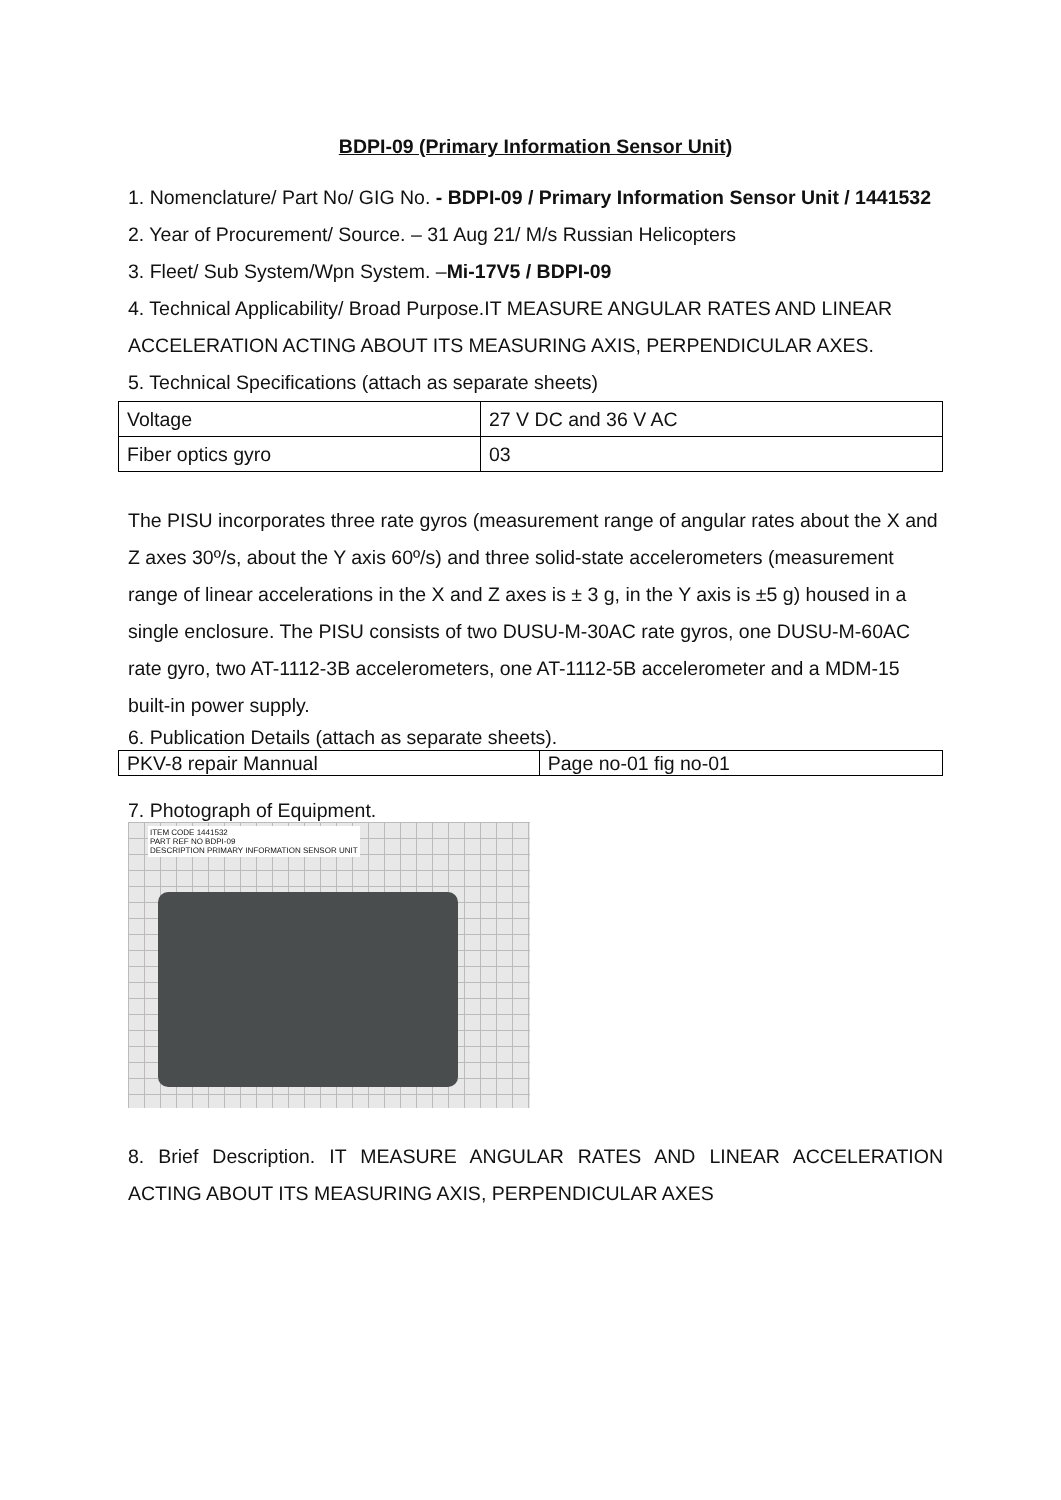BDPI-09 (Primary Information Sensor Unit)
1. Nomenclature/ Part No/ GIG No. - BDPI-09 / Primary Information Sensor Unit / 1441532
2. Year of Procurement/ Source. – 31 Aug 21/ M/s Russian Helicopters
3. Fleet/ Sub System/Wpn System. –Mi-17V5 / BDPI-09
4. Technical Applicability/ Broad Purpose.IT MEASURE ANGULAR RATES AND LINEAR ACCELERATION ACTING ABOUT ITS MEASURING AXIS, PERPENDICULAR AXES.
5. Technical Specifications (attach as separate sheets)
| Voltage | 27 V DC and 36 V AC |
| Fiber optics gyro | 03 |
The PISU incorporates three rate gyros (measurement range of angular rates about the X and Z axes 30º/s, about the Y axis 60º/s) and three solid-state accelerometers (measurement range of linear accelerations in the X and Z axes is ± 3 g, in the Y axis is ±5 g) housed in a single enclosure. The PISU consists of two DUSU-M-30AC rate gyros, one DUSU-M-60AC rate gyro, two AT-1112-3B accelerometers, one AT-1112-5B accelerometer and a MDM-15 built-in power supply.
6. Publication Details (attach as separate sheets).
| PKV-8 repair Mannual | Page no-01 fig no-01 |
7. Photograph of Equipment.
ITEM CODE 1441532
PART REF NO BDPI-09
DESCRIPTION PRIMARY INFORMATION SENSOR UNIT
8. Brief Description. IT MEASURE ANGULAR RATES AND LINEAR ACCELERATION ACTING ABOUT ITS MEASURING AXIS, PERPENDICULAR AXES